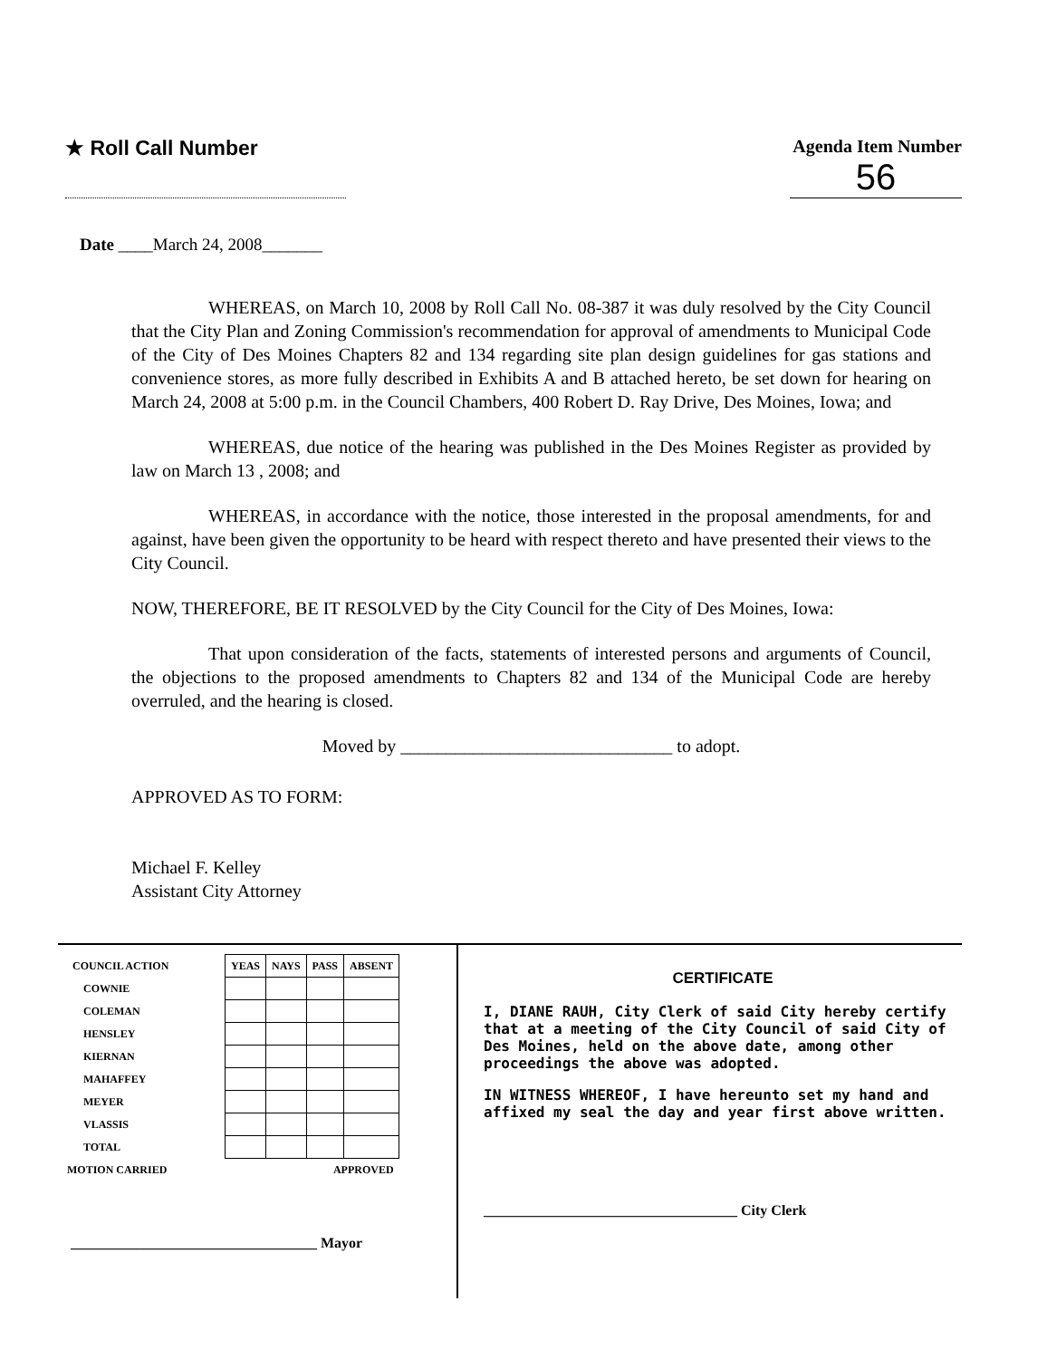★ Roll Call Number
Agenda Item Number
56
Date ____March 24, 2008_______
WHEREAS, on March 10, 2008 by Roll Call No. 08-387 it was duly resolved by the City Council that the City Plan and Zoning Commission's recommendation for approval of amendments to Municipal Code of the City of Des Moines Chapters 82 and 134 regarding site plan design guidelines for gas stations and convenience stores, as more fully described in Exhibits A and B attached hereto, be set down for hearing on March 24, 2008 at 5:00 p.m. in the Council Chambers, 400 Robert D. Ray Drive, Des Moines, Iowa; and
WHEREAS, due notice of the hearing was published in the Des Moines Register as provided by law on March 13 , 2008; and
WHEREAS, in accordance with the notice, those interested in the proposal amendments, for and against, have been given the opportunity to be heard with respect thereto and have presented their views to the City Council.
NOW, THEREFORE, BE IT RESOLVED by the City Council for the City of Des Moines, Iowa:
That upon consideration of the facts, statements of interested persons and arguments of Council, the objections to the proposed amendments to Chapters 82 and 134 of the Municipal Code are hereby overruled, and the hearing is closed.
Moved by ______________________________ to adopt.
APPROVED AS TO FORM:
Michael F. Kelley
Assistant City Attorney
| COUNCIL ACTION | YEAS | NAYS | PASS | ABSENT |
| --- | --- | --- | --- | --- |
| COWNIE | | | | |
| COLEMAN | | | | |
| HENSLEY | | | | |
| KIERNAN | | | | |
| MAHAFFEY | | | | |
| MEYER | | | | |
| VLASSIS | | | | |
| TOTAL | | | | |
| MOTION CARRIED | | | APPROVED | |
__________________________________ Mayor
CERTIFICATE
I, DIANE RAUH, City Clerk of said City hereby certify that at a meeting of the City Council of said City of Des Moines, held on the above date, among other proceedings the above was adopted.
IN WITNESS WHEREOF, I have hereunto set my hand and affixed my seal the day and year first above written.
___________________________________ City Clerk